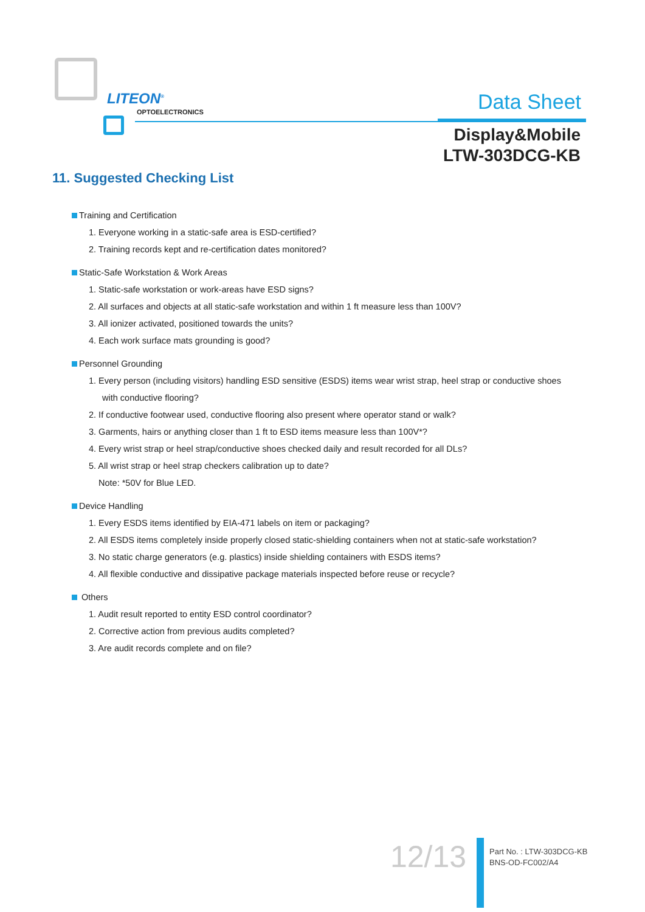LITEON<sup>®</sup>
OPTOELECTRONICS Data Sheet
Display&Mobile
LTW-303DCG-KB
11. Suggested Checking List
Training and Certification
1. Everyone working in a static-safe area is ESD-certified?
2. Training records kept and re-certification dates monitored?
Static-Safe Workstation & Work Areas
1. Static-safe workstation or work-areas have ESD signs?
2. All surfaces and objects at all static-safe workstation and within 1 ft measure less than 100V?
3. All ionizer activated, positioned towards the units?
4. Each work surface mats grounding is good?
Personnel Grounding
1. Every person (including visitors) handling ESD sensitive (ESDS) items wear wrist strap, heel strap or conductive shoes
with conductive flooring?
2. If conductive footwear used, conductive flooring also present where operator stand or walk?
3. Garments, hairs or anything closer than 1 ft to ESD items measure less than 100V*?
4. Every wrist strap or heel strap/conductive shoes checked daily and result recorded for all DLs?
5. All wrist strap or heel strap checkers calibration up to date?
Note: *50V for Blue LED.
Device Handling
1. Every ESDS items identified by EIA-471 labels on item or packaging?
2. All ESDS items completely inside properly closed static-shielding containers when not at static-safe workstation?
3. No static charge generators (e.g. plastics) inside shielding containers with ESDS items?
4. All flexible conductive and dissipative package materials inspected before reuse or recycle?
Others
1. Audit result reported to entity ESD control coordinator?
2. Corrective action from previous audits completed?
3. Are audit records complete and on file?
12/13
Part No. : LTW-303DCG-KB
BNS-OD-FC002/A4